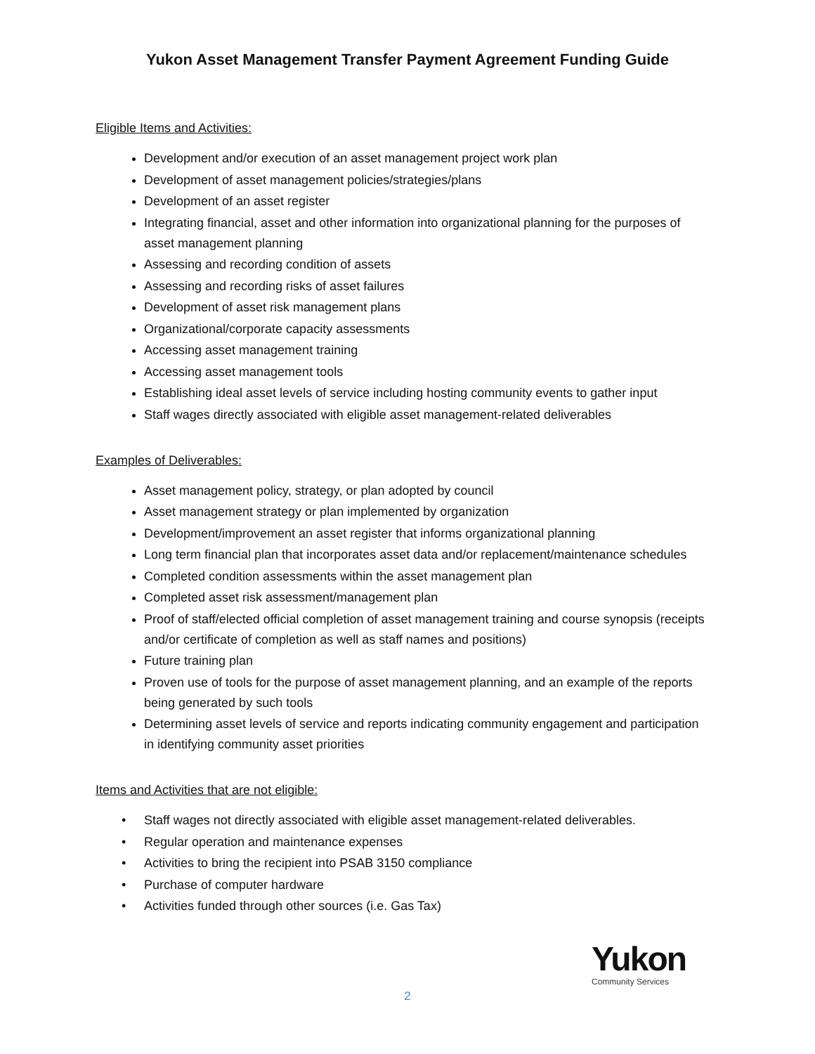Yukon Asset Management Transfer Payment Agreement Funding Guide
Eligible Items and Activities:
Development and/or execution of an asset management project work plan
Development of asset management policies/strategies/plans
Development of an asset register
Integrating financial, asset and other information into organizational planning for the purposes of asset management planning
Assessing and recording condition of assets
Assessing and recording risks of asset failures
Development of asset risk management plans
Organizational/corporate capacity assessments
Accessing asset management training
Accessing asset management tools
Establishing ideal asset levels of service including hosting community events to gather input
Staff wages directly associated with eligible asset management-related deliverables
Examples of Deliverables:
Asset management policy, strategy, or plan adopted by council
Asset management strategy or plan implemented by organization
Development/improvement an asset register that informs organizational planning
Long term financial plan that incorporates asset data and/or replacement/maintenance schedules
Completed condition assessments within the asset management plan
Completed asset risk assessment/management plan
Proof of staff/elected official completion of asset management training and course synopsis (receipts and/or certificate of completion as well as staff names and positions)
Future training plan
Proven use of tools for the purpose of asset management planning, and an example of the reports being generated by such tools
Determining asset levels of service and reports indicating community engagement and participation in identifying community asset priorities
Items and Activities that are not eligible:
• Staff wages not directly associated with eligible asset management-related deliverables.
• Regular operation and maintenance expenses
• Activities to bring the recipient into PSAB 3150 compliance
• Purchase of computer hardware
• Activities funded through other sources (i.e. Gas Tax)
2
Yukon
Community Services